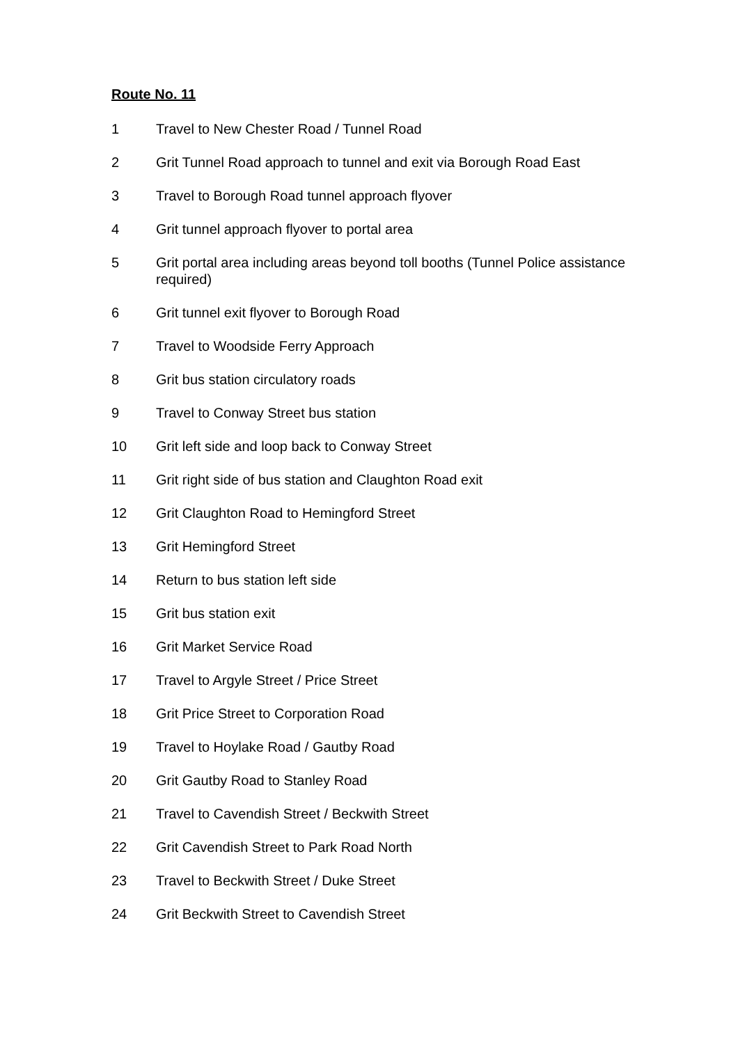Route No. 11
1 Travel to New Chester Road / Tunnel Road
2 Grit Tunnel Road approach to tunnel and exit via Borough Road East
3 Travel to Borough Road tunnel approach flyover
4 Grit tunnel approach flyover to portal area
5 Grit portal area including areas beyond toll booths (Tunnel Police assistance required)
6 Grit tunnel exit flyover to Borough Road
7 Travel to Woodside Ferry Approach
8 Grit bus station circulatory roads
9 Travel to Conway Street bus station
10 Grit left side and loop back to Conway Street
11 Grit right side of bus station and Claughton Road exit
12 Grit Claughton Road to Hemingford Street
13 Grit Hemingford Street
14 Return to bus station left side
15 Grit bus station exit
16 Grit Market Service Road
17 Travel to Argyle Street / Price Street
18 Grit Price Street to Corporation Road
19 Travel to Hoylake Road / Gautby Road
20 Grit Gautby Road to Stanley Road
21 Travel to Cavendish Street / Beckwith Street
22 Grit Cavendish Street to Park Road North
23 Travel to Beckwith Street / Duke Street
24 Grit Beckwith Street to Cavendish Street